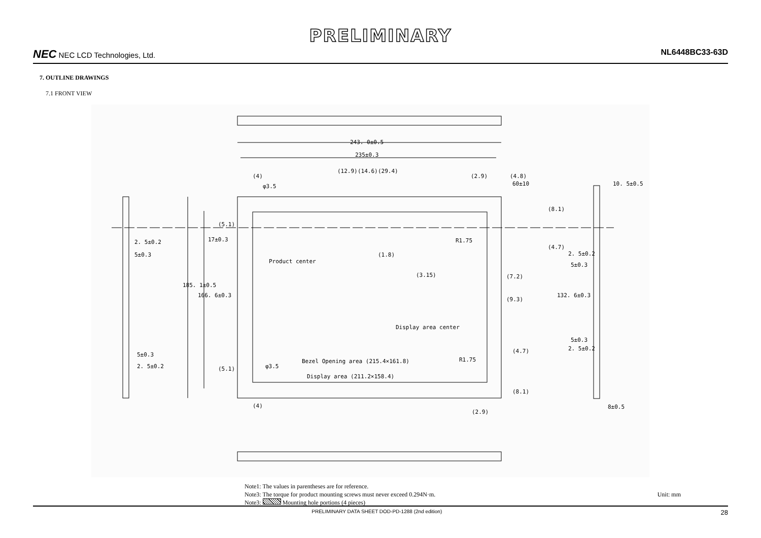PRELIMINARY
NEC NEC LCD Technologies, Ltd. NL6448BC33-63D
7. OUTLINE DRAWINGS
7.1 FRONT VIEW
243. 0±0.5
235±0.3
(4)
φ3.5
(12.9) (14.6) (29.4)
(2.9) (4.8)
60±10 10. 5±0.5
(8.1)
(5.1)
2. 5±0.2
5±0.3
17±0.3 R1.75
(4.7)
2. 5±0.2 (1.8)
Product center
5±0.3
(3.15) (7.2)
185. 1±0.5
166. 6±0.3 132. 6±0.3
(9.3)
Display area center
5±0.3
2. 5±0.2
5±0.3
(4.7)
R1.75 Bezel Opening area (215.4×161.8)
2. 5±0.2 (5.1) φ3.5
Display area (211.2×158.4)
(8.1)
(4)
(2.9)
8±0.5
Note1: The values in parentheses are for reference.
Note3: The torque for product mounting screws must never exceed 0.294N·m.
Note3: Mounting hole portions (4 pieces)
Unit: mm
PRELIMINARY DATA SHEET DOD-PD-1288 (2nd edition) 28